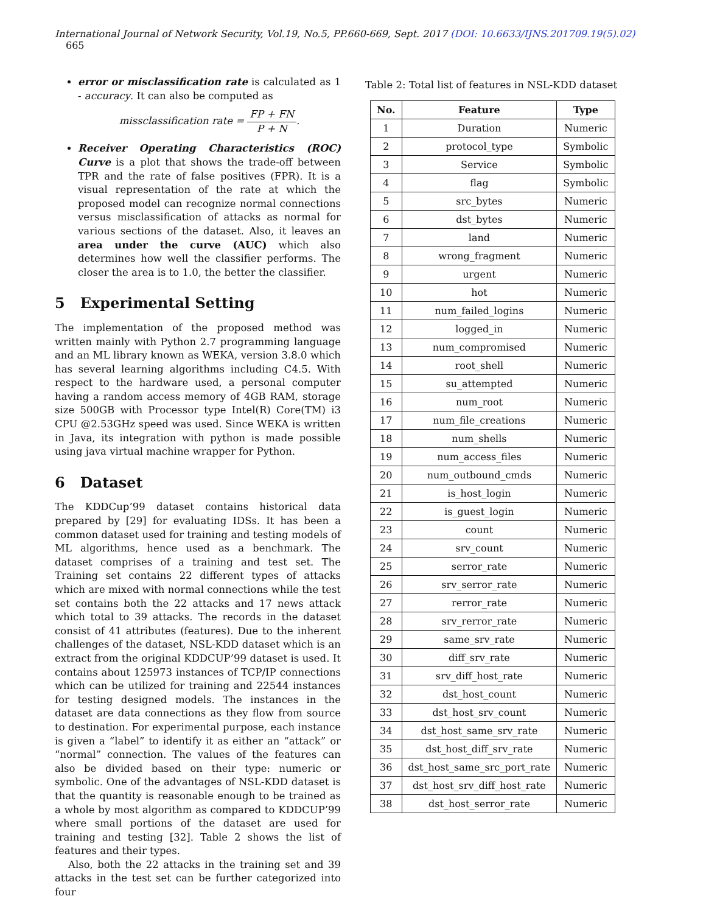International Journal of Network Security, Vol.19, No.5, PP.660-669, Sept. 2017 (DOI: 10.6633/IJNS.201709.19(5).02) 665
error or misclassification rate is calculated as 1 - accuracy. It can also be computed as
missclassification rate = FP + FN P + N.
Receiver Operating Characteristics (ROC) Curve is a plot that shows the trade-off between TPR and the rate of false positives (FPR). It is a visual representation of the rate at which the proposed model can recognize normal connections versus misclassification of attacks as normal for various sections of the dataset. Also, it leaves an area under the curve (AUC) which also determines how well the classifier performs. The closer the area is to 1.0, the better the classifier.
5 Experimental Setting
The implementation of the proposed method was written mainly with Python 2.7 programming language and an ML library known as WEKA, version 3.8.0 which has several learning algorithms including C4.5. With respect to the hardware used, a personal computer having a random access memory of 4GB RAM, storage size 500GB with Processor type Intel(R) Core(TM) i3 CPU @2.53GHz speed was used. Since WEKA is written in Java, its integration with python is made possible using java virtual machine wrapper for Python.
6 Dataset
The KDDCup’99 dataset contains historical data prepared by [29] for evaluating IDSs. It has been a common dataset used for training and testing models of ML algorithms, hence used as a benchmark. The dataset comprises of a training and test set. The Training set contains 22 different types of attacks which are mixed with normal connections while the test set contains both the 22 attacks and 17 news attack which total to 39 attacks. The records in the dataset consist of 41 attributes (features). Due to the inherent challenges of the dataset, NSL-KDD dataset which is an extract from the original KDDCUP’99 dataset is used. It contains about 125973 instances of TCP/IP connections which can be utilized for training and 22544 instances for testing designed models. The instances in the dataset are data connections as they flow from source to destination. For experimental purpose, each instance is given a “label” to identify it as either an “attack” or “normal” connection. The values of the features can also be divided based on their type: numeric or symbolic. One of the advantages of NSL-KDD dataset is that the quantity is reasonable enough to be trained as a whole by most algorithm as compared to KDDCUP’99 where small portions of the dataset are used for training and testing [32]. Table 2 shows the list of features and their types.
Also, both the 22 attacks in the training set and 39 attacks in the test set can be further categorized into four
Table 2: Total list of features in NSL-KDD dataset
| No. | Feature | Type |
| --- | --- | --- |
| 1 | Duration | Numeric |
| 2 | protocol_type | Symbolic |
| 3 | Service | Symbolic |
| 4 | flag | Symbolic |
| 5 | src_bytes | Numeric |
| 6 | dst_bytes | Numeric |
| 7 | land | Numeric |
| 8 | wrong_fragment | Numeric |
| 9 | urgent | Numeric |
| 10 | hot | Numeric |
| 11 | num_failed_logins | Numeric |
| 12 | logged_in | Numeric |
| 13 | num_compromised | Numeric |
| 14 | root_shell | Numeric |
| 15 | su_attempted | Numeric |
| 16 | num_root | Numeric |
| 17 | num_file_creations | Numeric |
| 18 | num_shells | Numeric |
| 19 | num_access_files | Numeric |
| 20 | num_outbound_cmds | Numeric |
| 21 | is_host_login | Numeric |
| 22 | is_guest_login | Numeric |
| 23 | count | Numeric |
| 24 | srv_count | Numeric |
| 25 | serror_rate | Numeric |
| 26 | srv_serror_rate | Numeric |
| 27 | rerror_rate | Numeric |
| 28 | srv_rerror_rate | Numeric |
| 29 | same_srv_rate | Numeric |
| 30 | diff_srv_rate | Numeric |
| 31 | srv_diff_host_rate | Numeric |
| 32 | dst_host_count | Numeric |
| 33 | dst_host_srv_count | Numeric |
| 34 | dst_host_same_srv_rate | Numeric |
| 35 | dst_host_diff_srv_rate | Numeric |
| 36 | dst_host_same_src_port_rate | Numeric |
| 37 | dst_host_srv_diff_host_rate | Numeric |
| 38 | dst_host_serror_rate | Numeric |